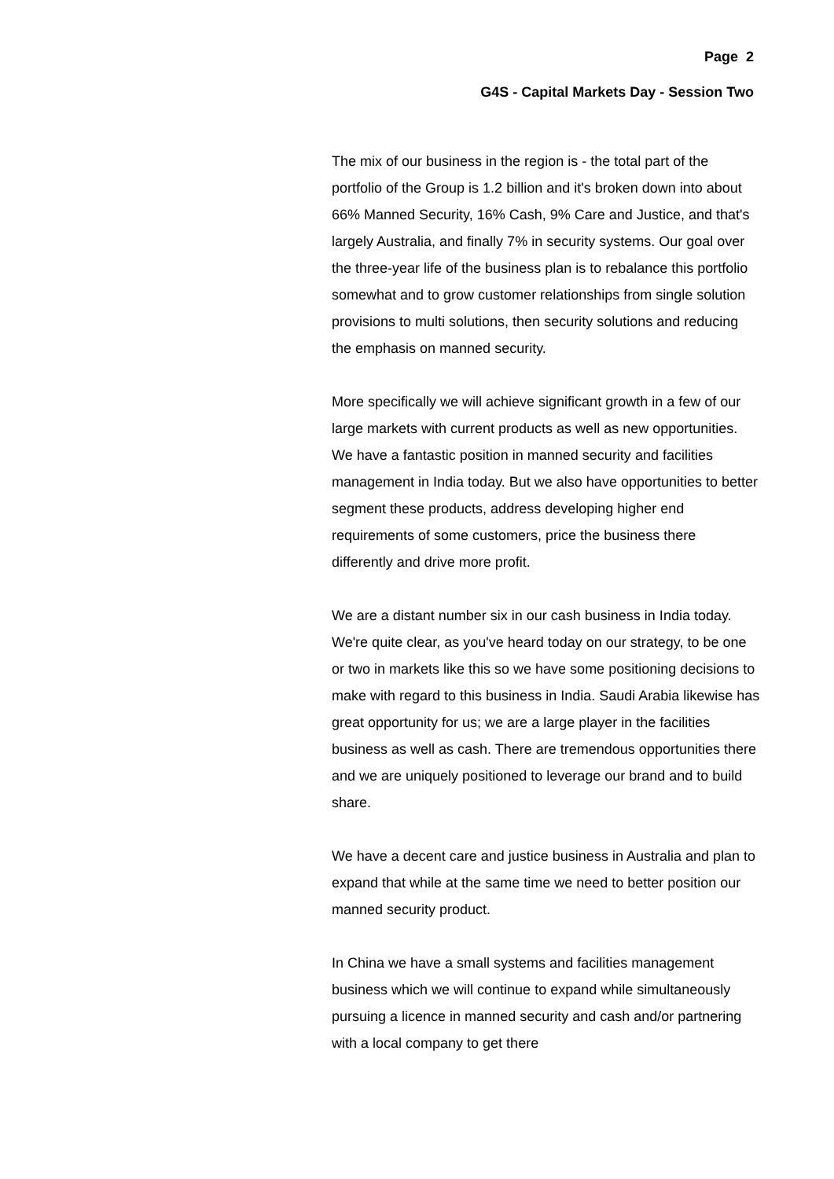Page 2
G4S - Capital Markets Day - Session Two
The mix of our business in the region is - the total part of the portfolio of the Group is 1.2 billion and it's broken down into about 66% Manned Security, 16% Cash, 9% Care and Justice, and that's largely Australia, and finally 7% in security systems. Our goal over the three-year life of the business plan is to rebalance this portfolio somewhat and to grow customer relationships from single solution provisions to multi solutions, then security solutions and reducing the emphasis on manned security.
More specifically we will achieve significant growth in a few of our large markets with current products as well as new opportunities. We have a fantastic position in manned security and facilities management in India today. But we also have opportunities to better segment these products, address developing higher end requirements of some customers, price the business there differently and drive more profit.
We are a distant number six in our cash business in India today. We're quite clear, as you've heard today on our strategy, to be one or two in markets like this so we have some positioning decisions to make with regard to this business in India. Saudi Arabia likewise has great opportunity for us; we are a large player in the facilities business as well as cash. There are tremendous opportunities there and we are uniquely positioned to leverage our brand and to build share.
We have a decent care and justice business in Australia and plan to expand that while at the same time we need to better position our manned security product.
In China we have a small systems and facilities management business which we will continue to expand while simultaneously pursuing a licence in manned security and cash and/or partnering with a local company to get there